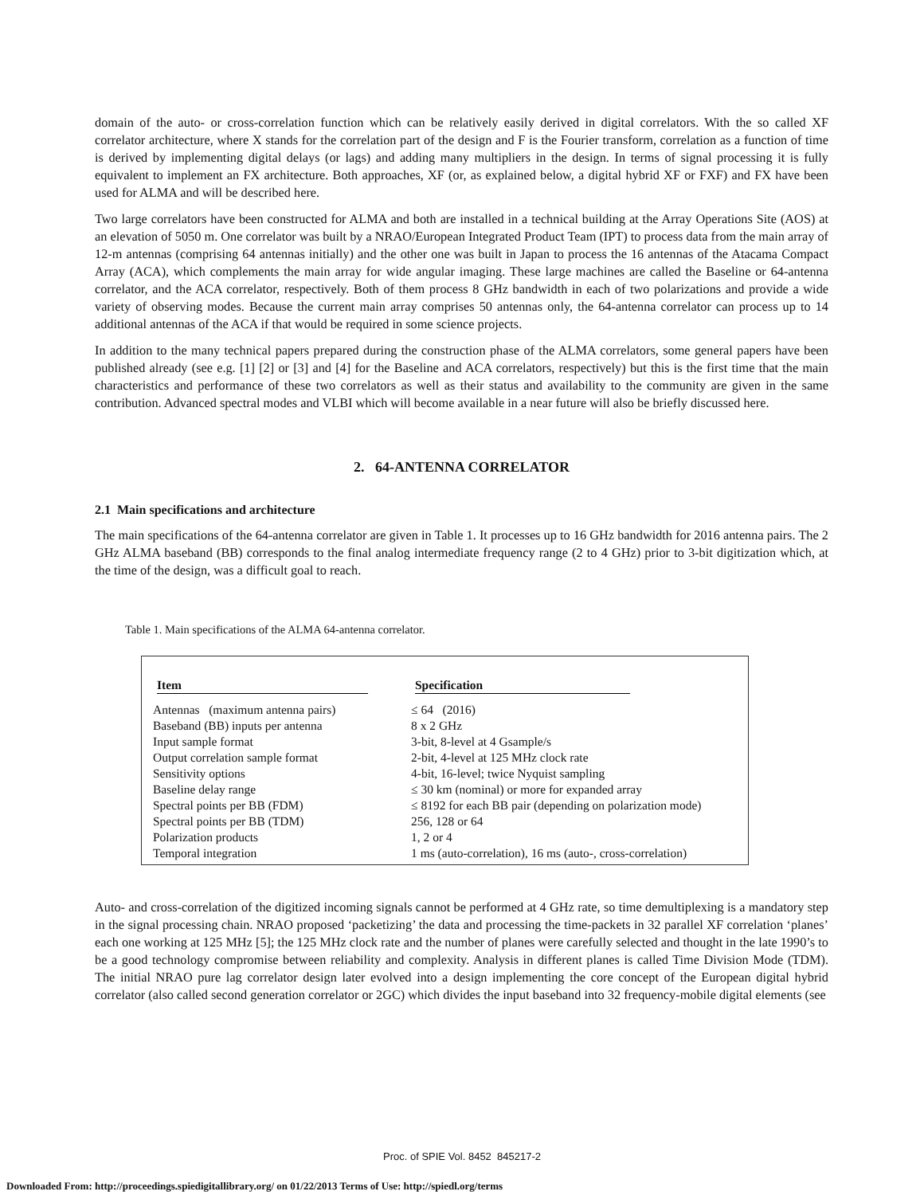domain of the auto- or cross-correlation function which can be relatively easily derived in digital correlators. With the so called XF correlator architecture, where X stands for the correlation part of the design and F is the Fourier transform, correlation as a function of time is derived by implementing digital delays (or lags) and adding many multipliers in the design. In terms of signal processing it is fully equivalent to implement an FX architecture. Both approaches, XF (or, as explained below, a digital hybrid XF or FXF) and FX have been used for ALMA and will be described here.
Two large correlators have been constructed for ALMA and both are installed in a technical building at the Array Operations Site (AOS) at an elevation of 5050 m. One correlator was built by a NRAO/European Integrated Product Team (IPT) to process data from the main array of 12-m antennas (comprising 64 antennas initially) and the other one was built in Japan to process the 16 antennas of the Atacama Compact Array (ACA), which complements the main array for wide angular imaging. These large machines are called the Baseline or 64-antenna correlator, and the ACA correlator, respectively. Both of them process 8 GHz bandwidth in each of two polarizations and provide a wide variety of observing modes. Because the current main array comprises 50 antennas only, the 64-antenna correlator can process up to 14 additional antennas of the ACA if that would be required in some science projects.
In addition to the many technical papers prepared during the construction phase of the ALMA correlators, some general papers have been published already (see e.g. [1] [2] or [3] and [4] for the Baseline and ACA correlators, respectively) but this is the first time that the main characteristics and performance of these two correlators as well as their status and availability to the community are given in the same contribution. Advanced spectral modes and VLBI which will become available in a near future will also be briefly discussed here.
2. 64-ANTENNA CORRELATOR
2.1 Main specifications and architecture
The main specifications of the 64-antenna correlator are given in Table 1. It processes up to 16 GHz bandwidth for 2016 antenna pairs. The 2 GHz ALMA baseband (BB) corresponds to the final analog intermediate frequency range (2 to 4 GHz) prior to 3-bit digitization which, at the time of the design, was a difficult goal to reach.
Table 1. Main specifications of the ALMA 64-antenna correlator.
| Item | Specification |
| --- | --- |
| Antennas (maximum antenna pairs) | ≤ 64 (2016) |
| Baseband (BB) inputs per antenna | 8 x 2 GHz |
| Input sample format | 3-bit, 8-level at 4 Gsample/s |
| Output correlation sample format | 2-bit, 4-level at 125 MHz clock rate |
| Sensitivity options | 4-bit, 16-level; twice Nyquist sampling |
| Baseline delay range | ≤ 30 km (nominal) or more for expanded array |
| Spectral points per BB (FDM) | ≤ 8192 for each BB pair (depending on polarization mode) |
| Spectral points per BB (TDM) | 256, 128 or 64 |
| Polarization products | 1, 2 or 4 |
| Temporal integration | 1 ms (auto-correlation), 16 ms (auto-, cross-correlation) |
Auto- and cross-correlation of the digitized incoming signals cannot be performed at 4 GHz rate, so time demultiplexing is a mandatory step in the signal processing chain. NRAO proposed ‘packetizing’ the data and processing the time-packets in 32 parallel XF correlation ‘planes’ each one working at 125 MHz [5]; the 125 MHz clock rate and the number of planes were carefully selected and thought in the late 1990’s to be a good technology compromise between reliability and complexity. Analysis in different planes is called Time Division Mode (TDM). The initial NRAO pure lag correlator design later evolved into a design implementing the core concept of the European digital hybrid correlator (also called second generation correlator or 2GC) which divides the input baseband into 32 frequency-mobile digital elements (see
Proc. of SPIE Vol. 8452 845217-2
Downloaded From: http://proceedings.spiedigitallibrary.org/ on 01/22/2013 Terms of Use: http://spiedl.org/terms